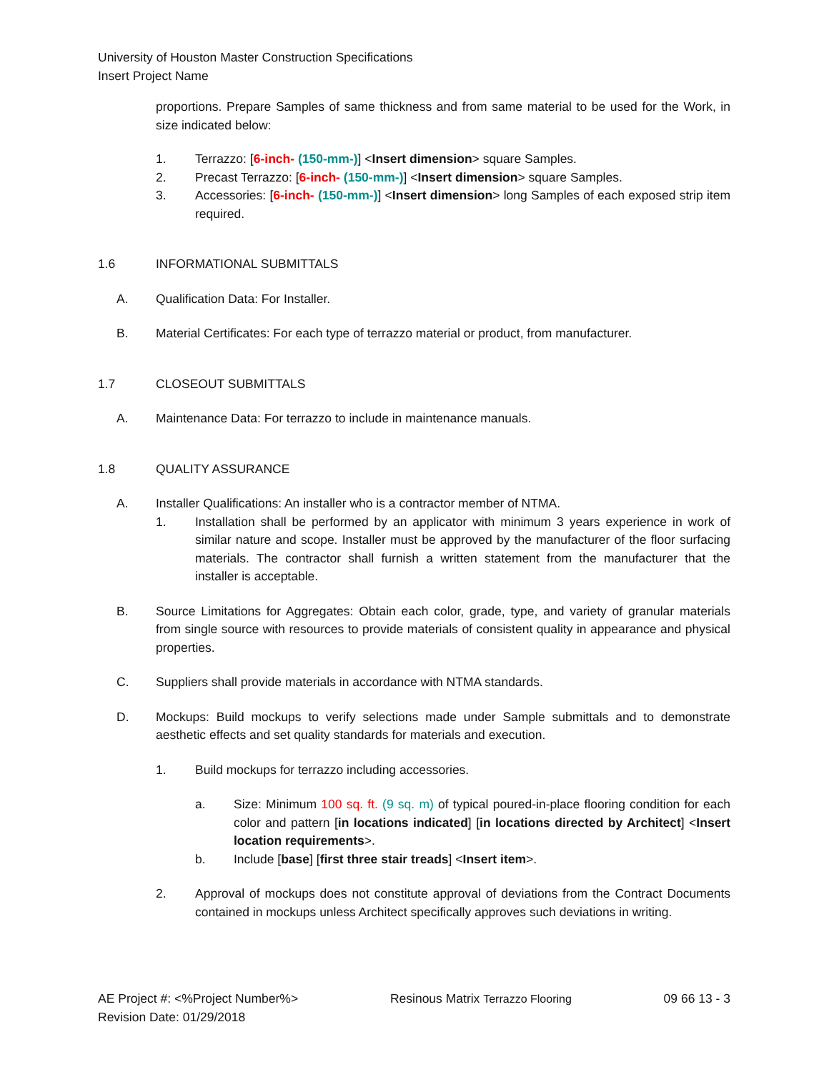University of Houston Master Construction Specifications
Insert Project Name
proportions. Prepare Samples of same thickness and from same material to be used for the Work, in size indicated below:
1. Terrazzo: [6-inch- (150-mm-)] <Insert dimension> square Samples.
2. Precast Terrazzo: [6-inch- (150-mm-)] <Insert dimension> square Samples.
3. Accessories: [6-inch- (150-mm-)] <Insert dimension> long Samples of each exposed strip item required.
1.6 INFORMATIONAL SUBMITTALS
A. Qualification Data: For Installer.
B. Material Certificates: For each type of terrazzo material or product, from manufacturer.
1.7 CLOSEOUT SUBMITTALS
A. Maintenance Data: For terrazzo to include in maintenance manuals.
1.8 QUALITY ASSURANCE
A. Installer Qualifications: An installer who is a contractor member of NTMA.
1. Installation shall be performed by an applicator with minimum 3 years experience in work of similar nature and scope. Installer must be approved by the manufacturer of the floor surfacing materials. The contractor shall furnish a written statement from the manufacturer that the installer is acceptable.
B. Source Limitations for Aggregates: Obtain each color, grade, type, and variety of granular materials from single source with resources to provide materials of consistent quality in appearance and physical properties.
C. Suppliers shall provide materials in accordance with NTMA standards.
D. Mockups: Build mockups to verify selections made under Sample submittals and to demonstrate aesthetic effects and set quality standards for materials and execution.
1. Build mockups for terrazzo including accessories.
a. Size: Minimum 100 sq. ft. (9 sq. m) of typical poured-in-place flooring condition for each color and pattern [in locations indicated] [in locations directed by Architect] <Insert location requirements>.
b. Include [base] [first three stair treads] <Insert item>.
2. Approval of mockups does not constitute approval of deviations from the Contract Documents contained in mockups unless Architect specifically approves such deviations in writing.
AE Project #: <%Project Number%>
Revision Date: 01/29/2018
Resinous Matrix Terrazzo Flooring
09 66 13 - 3